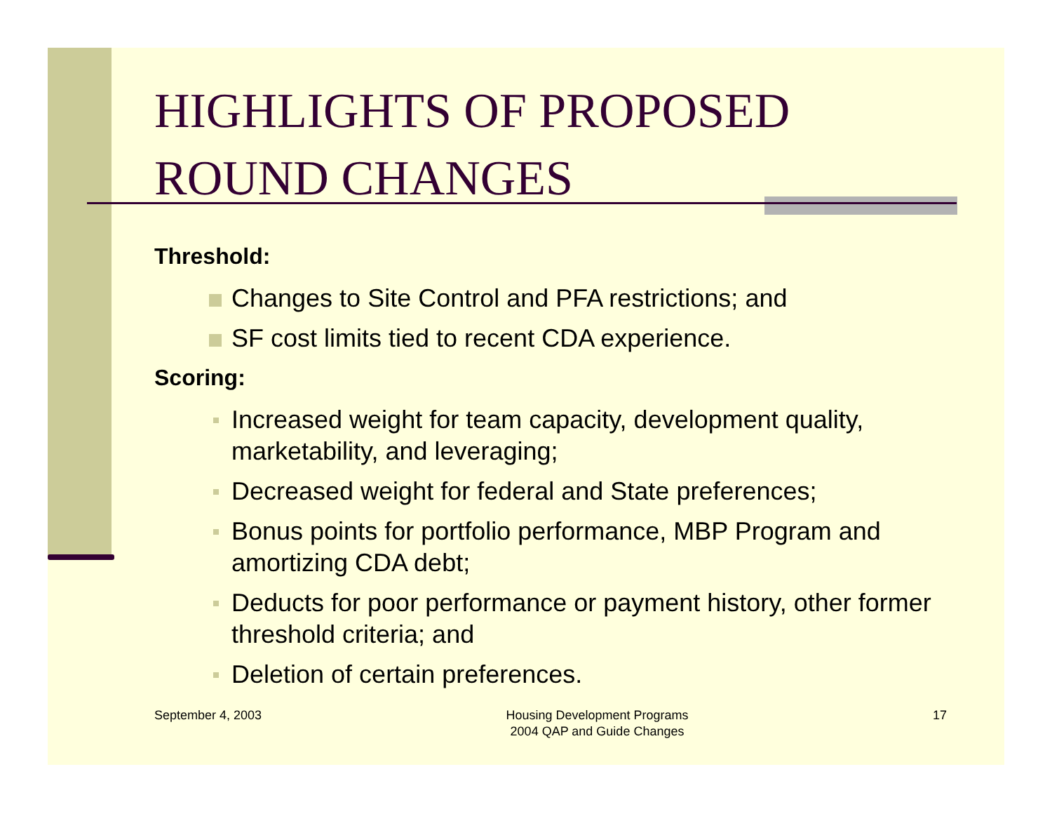HIGHLIGHTS OF PROPOSED ROUND CHANGES
Threshold:
Changes to Site Control and PFA restrictions; and
SF cost limits tied to recent CDA experience.
Scoring:
Increased weight for team capacity, development quality, marketability, and leveraging;
Decreased weight for federal and State preferences;
Bonus points for portfolio performance, MBP Program and amortizing CDA debt;
Deducts for poor performance or payment history, other former threshold criteria; and
Deletion of certain preferences.
September 4, 2003 Housing Development Programs
2004 QAP and Guide Changes
17